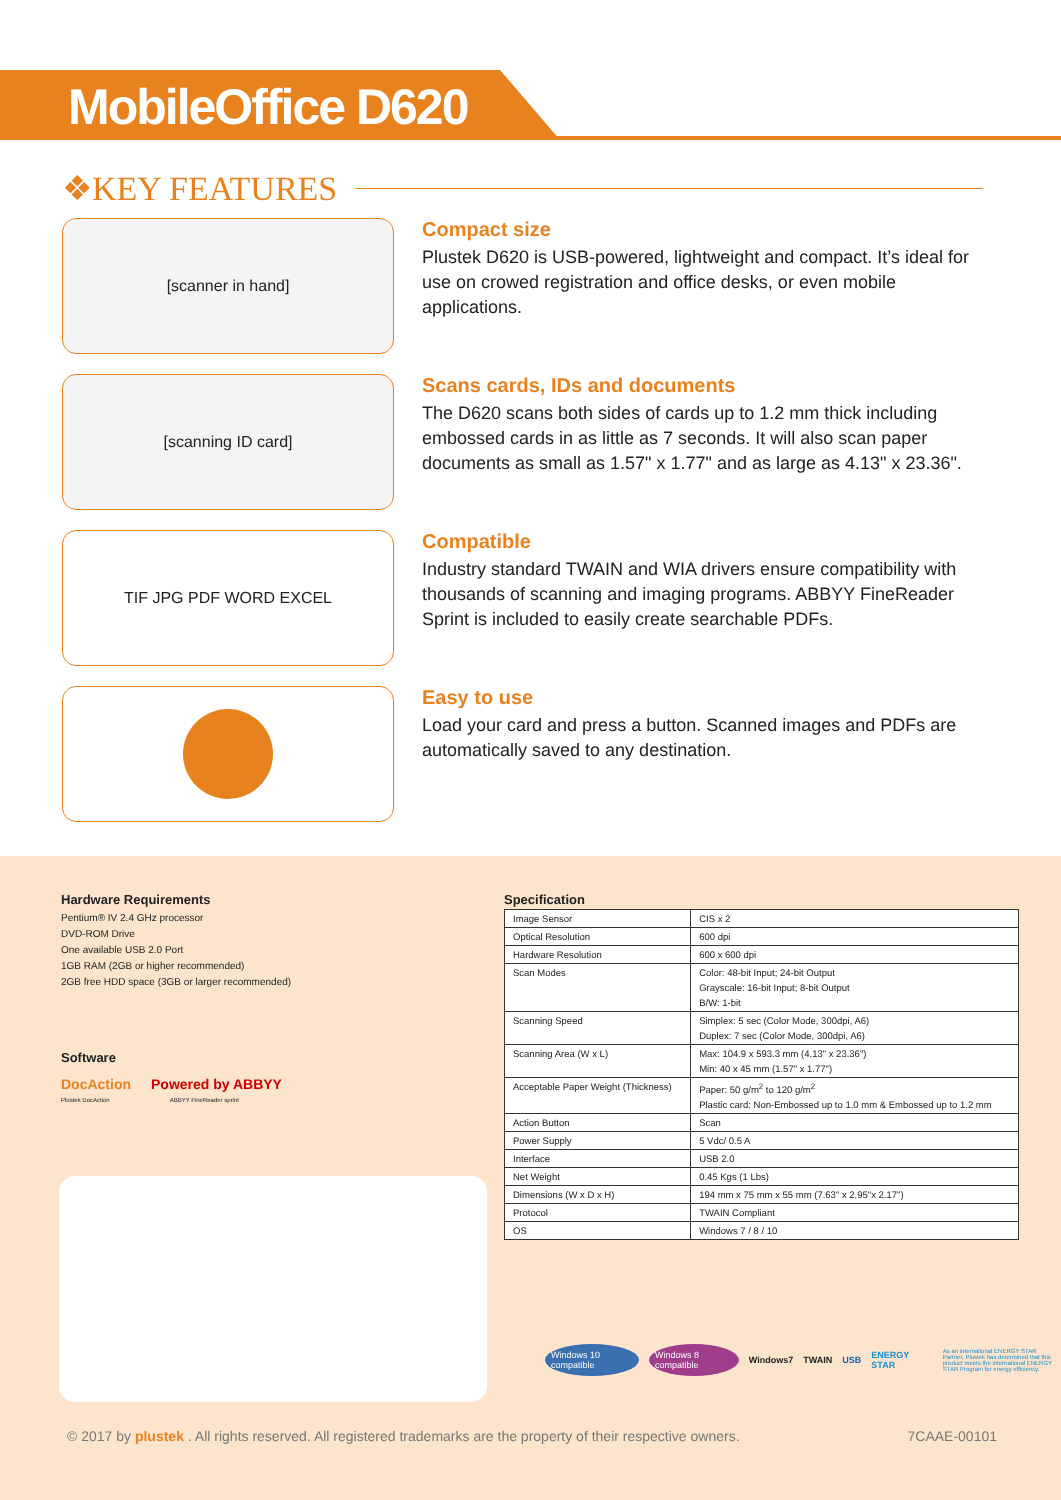MobileOffice D620
❖KEY FEATURES
[scanner in hand]
Compact size
Plustek D620 is USB-powered, lightweight and compact. It’s ideal for use on crowed registration and office desks, or even mobile applications.
[scanning ID card]
Scans cards, IDs and documents
The D620 scans both sides of cards up to 1.2 mm thick including embossed cards in as little as 7 seconds. It will also scan paper documents as small as 1.57" x 1.77" and as large as 4.13" x 23.36".
TIF JPG PDF WORD EXCEL
Compatible
Industry standard TWAIN and WIA drivers ensure compatibility with thousands of scanning and imaging programs. ABBYY FineReader Sprint is included to easily create searchable PDFs.
Easy to use
Load your card and press a button. Scanned images and PDFs are automatically saved to any destination.
Hardware Requirements
Pentium® IV 2.4 GHz processor
DVD-ROM Drive
One available USB 2.0 Port
1GB RAM (2GB or higher recommended)
2GB free HDD space (3GB or larger recommended)
Software
DocAction Powered by ABBYY
Plustek DocAction ABBYY FineReader sprint
Specification
| Image Sensor | CIS x 2 |
| Optical Resolution | 600 dpi |
| Hardware Resolution | 600 x 600 dpi |
| Scan Modes | Color: 48-bit Input; 24-bit Output Grayscale: 16-bit Input; 8-bit Output B/W: 1-bit |
| Scanning Speed | Simplex: 5 sec (Color Mode, 300dpi, A6) Duplex: 7 sec (Color Mode, 300dpi, A6) |
| Scanning Area (W x L) | Max: 104.9 x 593.3 mm (4.13" x 23.36") Min: 40 x 45 mm (1.57" x 1.77") |
| Acceptable Paper Weight (Thickness) | Paper: 50 g/m<sup>2</sup> to 120 g/m<sup>2</sup> Plastic card: Non-Embossed up to 1.0 mm & Embossed up to 1.2 mm |
| Action Button | Scan |
| Power Supply | 5 Vdc/ 0.5 A |
| Interface | USB 2.0 |
| Net Weight | 0.45 Kgs (1 Lbs) |
| Dimensions (W x D x H) | 194 mm x 75 mm x 55 mm (7.63" x 2.95"x 2.17") |
| Protocol | TWAIN Compliant |
| OS | Windows 7 / 8 / 10 |
Windows 10 compatible Windows 8 compatible Windows7 TWAIN USB ENERGY STAR As an international ENERGY STAR Partner, Plustek has determined that this product meets the international ENERGY STAR Program for energy efficiency.
© 2017 by plustek . All rights reserved. All registered trademarks are the property of their respective owners. 7CAAE-00101